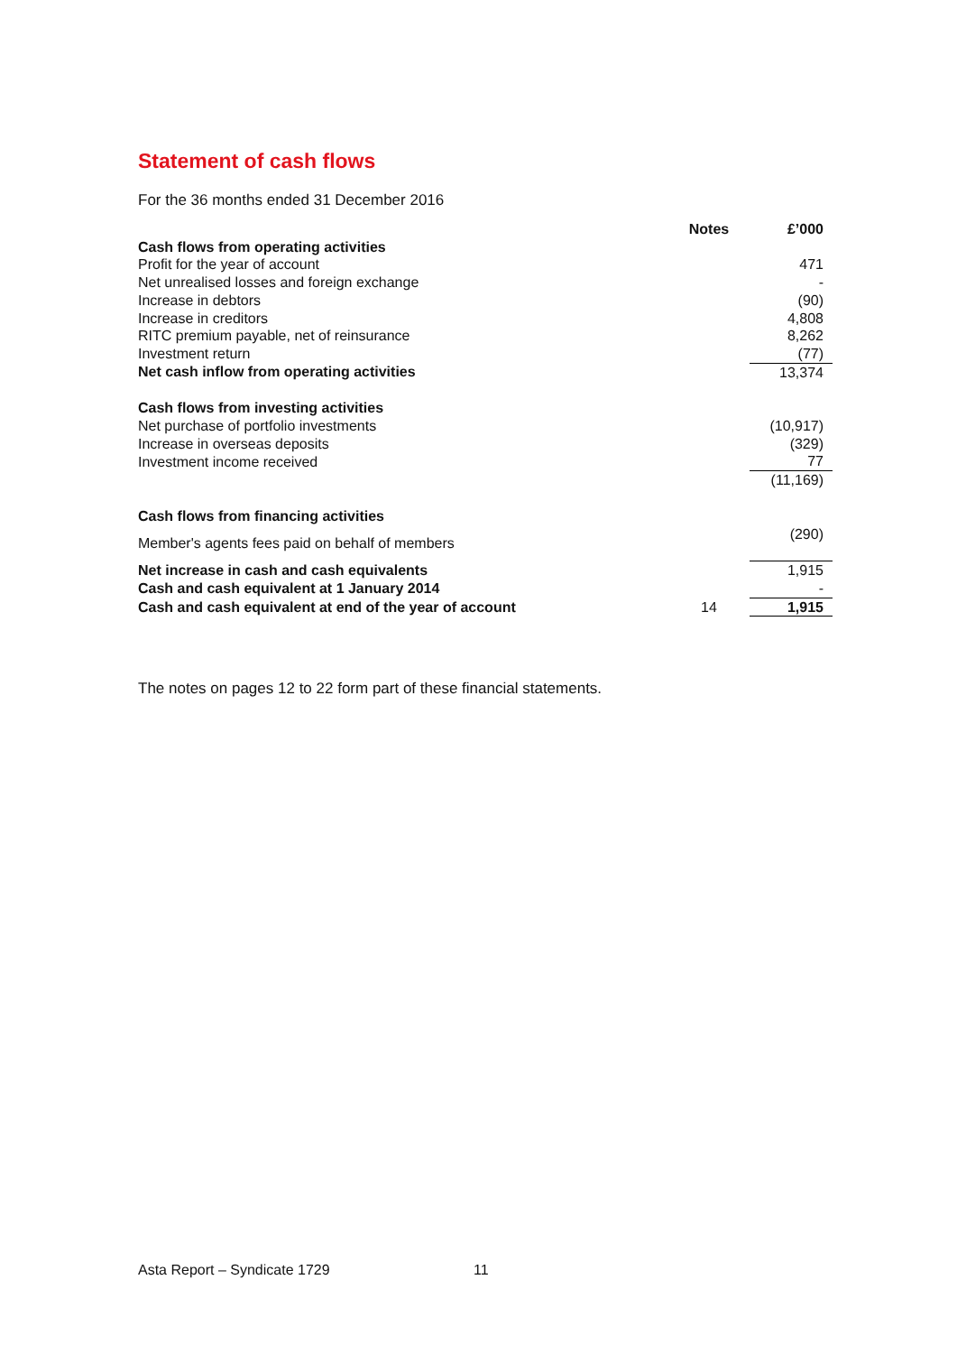Statement of cash flows
For the 36 months ended 31 December 2016
| | Notes | £’000 |
| Cash flows from operating activities | | |
| Profit for the year of account | | 471 |
| Net unrealised losses and foreign exchange | | - |
| Increase in debtors | | (90) |
| Increase in creditors | | 4,808 |
| RITC premium payable, net of reinsurance | | 8,262 |
| Investment return | | (77) |
| Net cash inflow from operating activities | | 13,374 |
| Cash flows from investing activities | | |
| Net purchase of portfolio investments | | (10,917) |
| Increase in overseas deposits | | (329) |
| Investment income received | | 77 |
| | | (11,169) |
| Cash flows from financing activities | | |
| Member's agents fees paid on behalf of members | | (290) |
| Net increase in cash and cash equivalents | | 1,915 |
| Cash and cash equivalent at 1 January 2014 | | - |
| Cash and cash equivalent at end of the year of account | 14 | 1,915 |
The notes on pages 12 to 22 form part of these financial statements.
Asta Report – Syndicate 1729 11